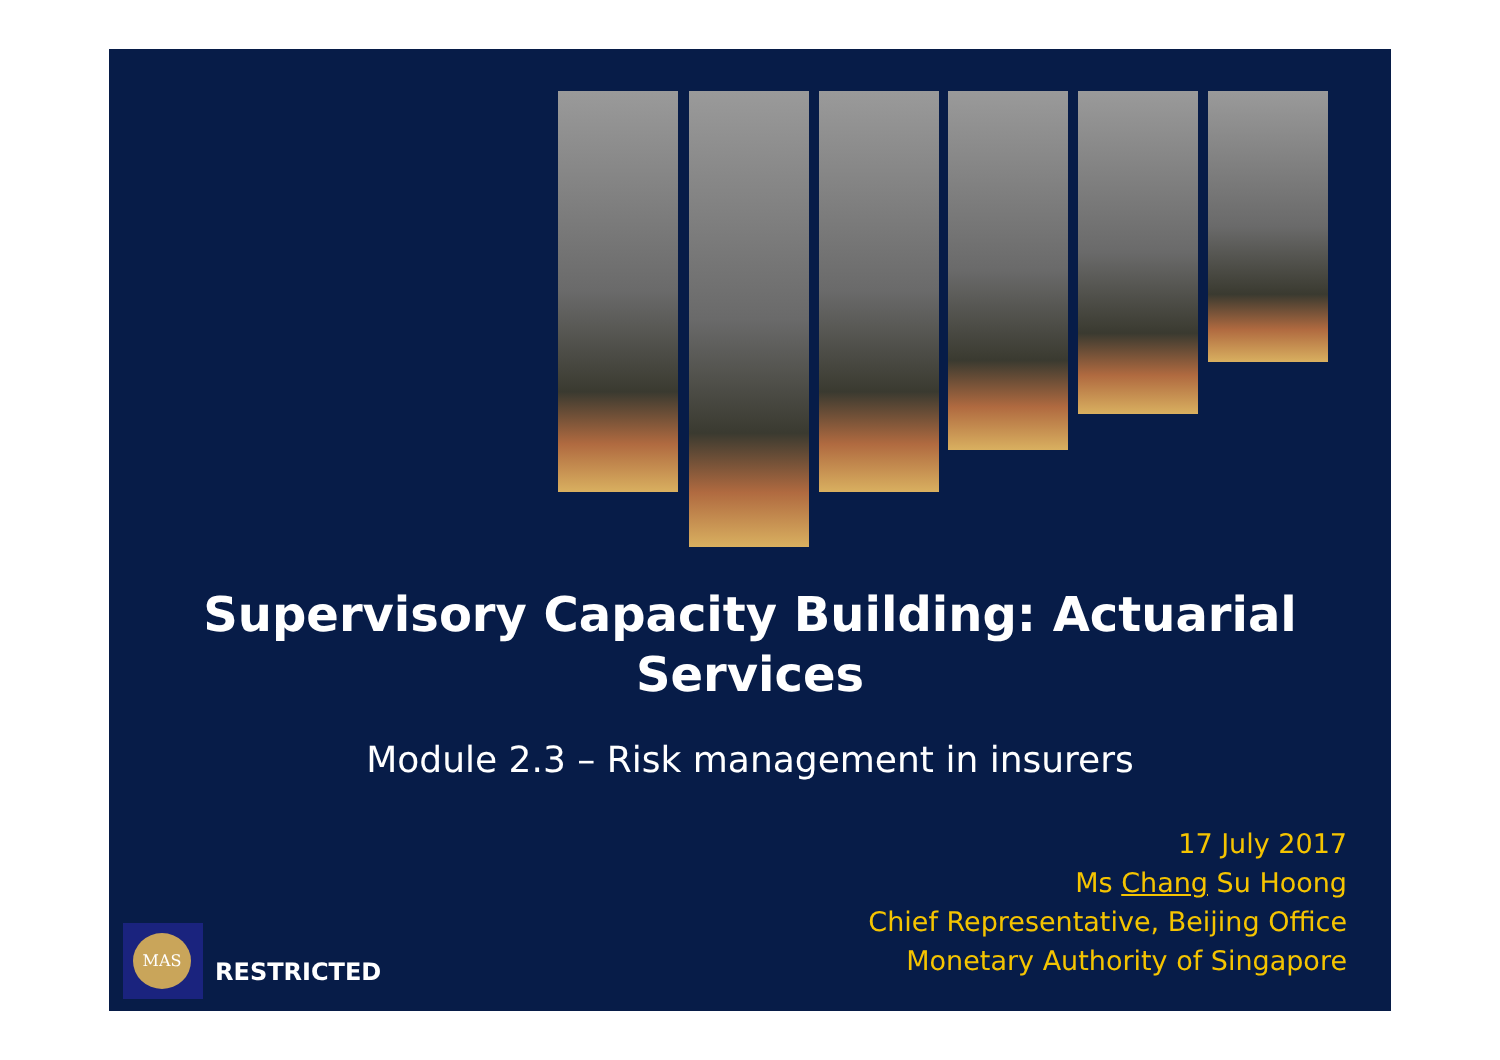Supervisory Capacity Building: Actuarial
Services
Module 2.3 – Risk management in insurers
17 July 2017
Ms Chang Su Hoong
Chief Representative, Beijing Office
Monetary Authority of Singapore
MAS
RESTRICTED